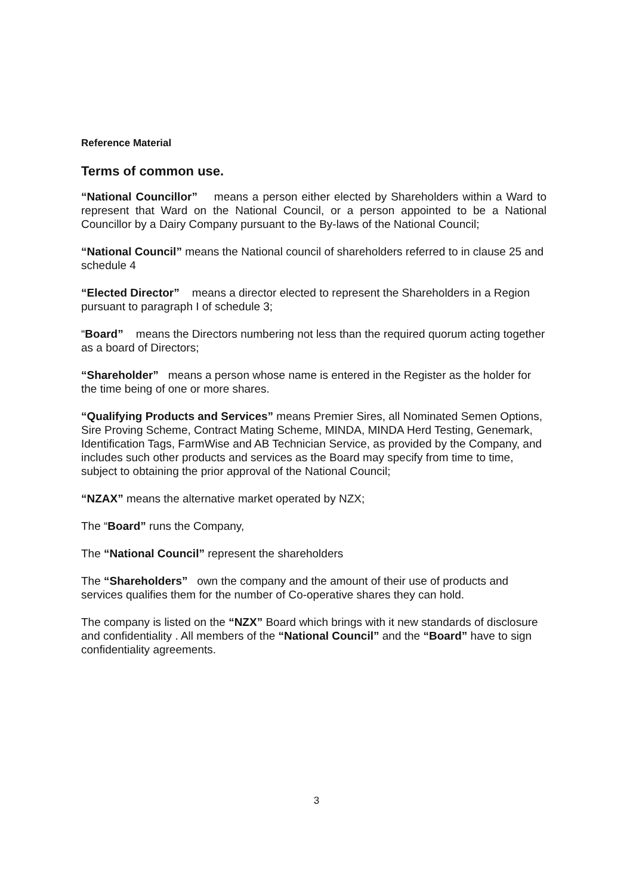Reference Material
Terms of common use.
“National Councillor” means a person either elected by Shareholders within a Ward to represent that Ward on the National Council, or a person appointed to be a National Councillor by a Dairy Company pursuant to the By-laws of the National Council;
“National Council” means the National council of shareholders referred to in clause 25 and schedule 4
“Elected Director” means a director elected to represent the Shareholders in a Region pursuant to paragraph I of schedule 3;
“Board” means the Directors numbering not less than the required quorum acting together as a board of Directors;
“Shareholder” means a person whose name is entered in the Register as the holder for the time being of one or more shares.
“Qualifying Products and Services” means Premier Sires, all Nominated Semen Options, Sire Proving Scheme, Contract Mating Scheme, MINDA, MINDA Herd Testing, Genemark, Identification Tags, FarmWise and AB Technician Service, as provided by the Company, and includes such other products and services as the Board may specify from time to time, subject to obtaining the prior approval of the National Council;
“NZAX” means the alternative market operated by NZX;
The “Board” runs the Company,
The “National Council” represent the shareholders
The “Shareholders” own the company and the amount of their use of products and services qualifies them for the number of Co-operative shares they can hold.
The company is listed on the “NZX” Board which brings with it new standards of disclosure and confidentiality . All members of the “National Council” and the “Board” have to sign confidentiality agreements.
3